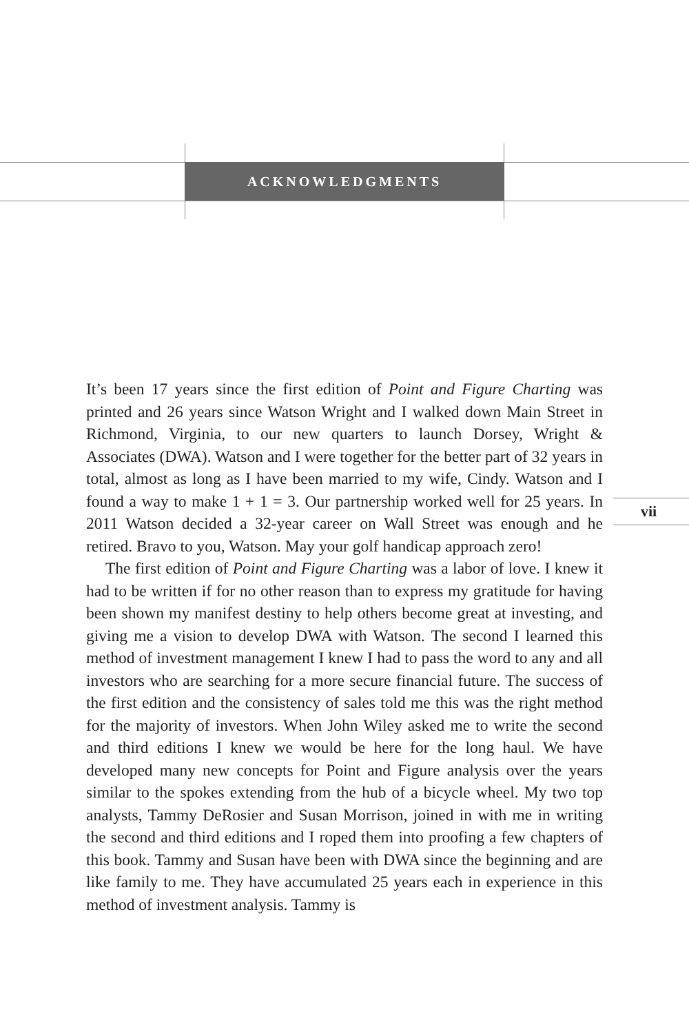ACKNOWLEDGMENTS
vii
It’s been 17 years since the first edition of Point and Figure Charting was printed and 26 years since Watson Wright and I walked down Main Street in Richmond, Virginia, to our new quarters to launch Dorsey, Wright & Associates (DWA). Watson and I were together for the better part of 32 years in total, almost as long as I have been married to my wife, Cindy. Watson and I found a way to make 1 + 1 = 3. Our partnership worked well for 25 years. In 2011 Watson decided a 32-year career on Wall Street was enough and he retired. Bravo to you, Watson. May your golf handicap approach zero!
The first edition of Point and Figure Charting was a labor of love. I knew it had to be written if for no other reason than to express my gratitude for having been shown my manifest destiny to help others become great at investing, and giving me a vision to develop DWA with Watson. The second I learned this method of investment management I knew I had to pass the word to any and all investors who are searching for a more secure financial future. The success of the first edition and the consistency of sales told me this was the right method for the majority of investors. When John Wiley asked me to write the second and third editions I knew we would be here for the long haul. We have developed many new concepts for Point and Figure analysis over the years similar to the spokes extending from the hub of a bicycle wheel. My two top analysts, Tammy DeRosier and Susan Morrison, joined in with me in writing the second and third editions and I roped them into proofing a few chapters of this book. Tammy and Susan have been with DWA since the beginning and are like family to me. They have accumulated 25 years each in experience in this method of investment analysis. Tammy is